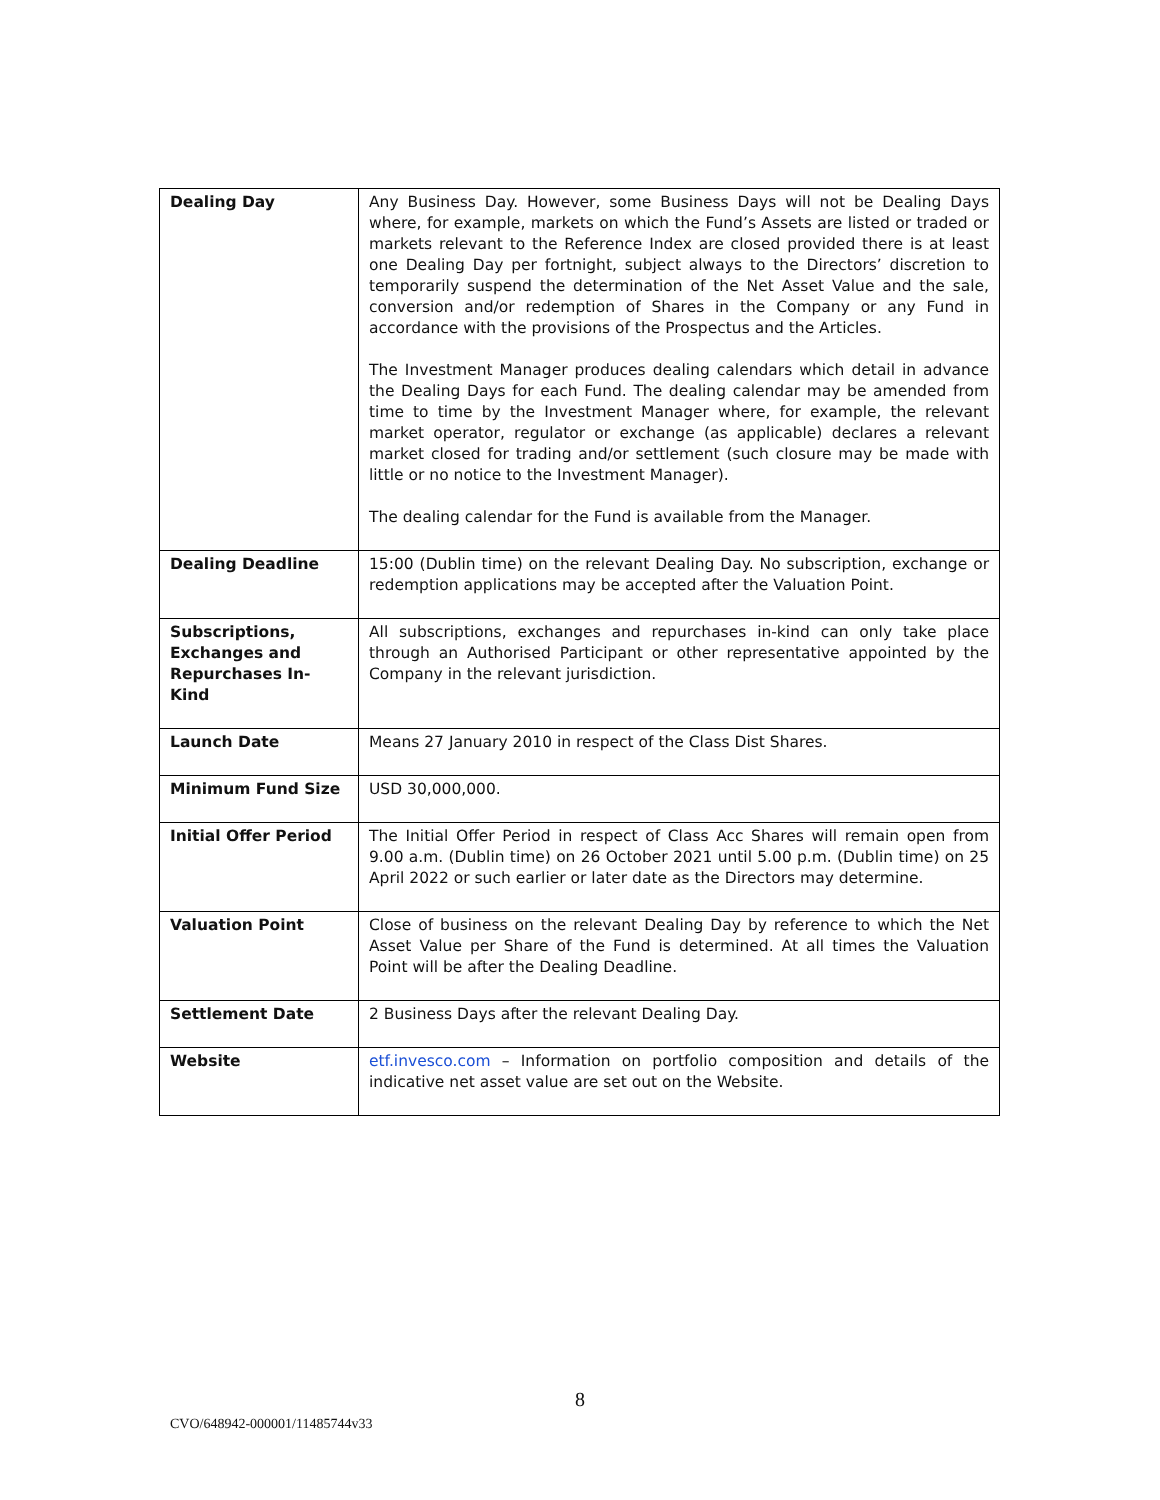| Dealing Day | Any Business Day. However, some Business Days will not be Dealing Days where, for example, markets on which the Fund’s Assets are listed or traded or markets relevant to the Reference Index are closed provided there is at least one Dealing Day per fortnight, subject always to the Directors’ discretion to temporarily suspend the determination of the Net Asset Value and the sale, conversion and/or redemption of Shares in the Company or any Fund in accordance with the provisions of the Prospectus and the Articles. The Investment Manager produces dealing calendars which detail in advance the Dealing Days for each Fund. The dealing calendar may be amended from time to time by the Investment Manager where, for example, the relevant market operator, regulator or exchange (as applicable) declares a relevant market closed for trading and/or settlement (such closure may be made with little or no notice to the Investment Manager). The dealing calendar for the Fund is available from the Manager. |
| Dealing Deadline | 15:00 (Dublin time) on the relevant Dealing Day. No subscription, exchange or redemption applications may be accepted after the Valuation Point. |
| Subscriptions, Exchanges and Repurchases In- Kind | All subscriptions, exchanges and repurchases in-kind can only take place through an Authorised Participant or other representative appointed by the Company in the relevant jurisdiction. |
| Launch Date | Means 27 January 2010 in respect of the Class Dist Shares. |
| Minimum Fund Size | USD 30,000,000. |
| Initial Offer Period | The Initial Offer Period in respect of Class Acc Shares will remain open from 9.00 a.m. (Dublin time) on 26 October 2021 until 5.00 p.m. (Dublin time) on 25 April 2022 or such earlier or later date as the Directors may determine. |
| Valuation Point | Close of business on the relevant Dealing Day by reference to which the Net Asset Value per Share of the Fund is determined. At all times the Valuation Point will be after the Dealing Deadline. |
| Settlement Date | 2 Business Days after the relevant Dealing Day. |
| Website | etf.invesco.com – Information on portfolio composition and details of the indicative net asset value are set out on the Website. |
8
CVO/648942-000001/11485744v33